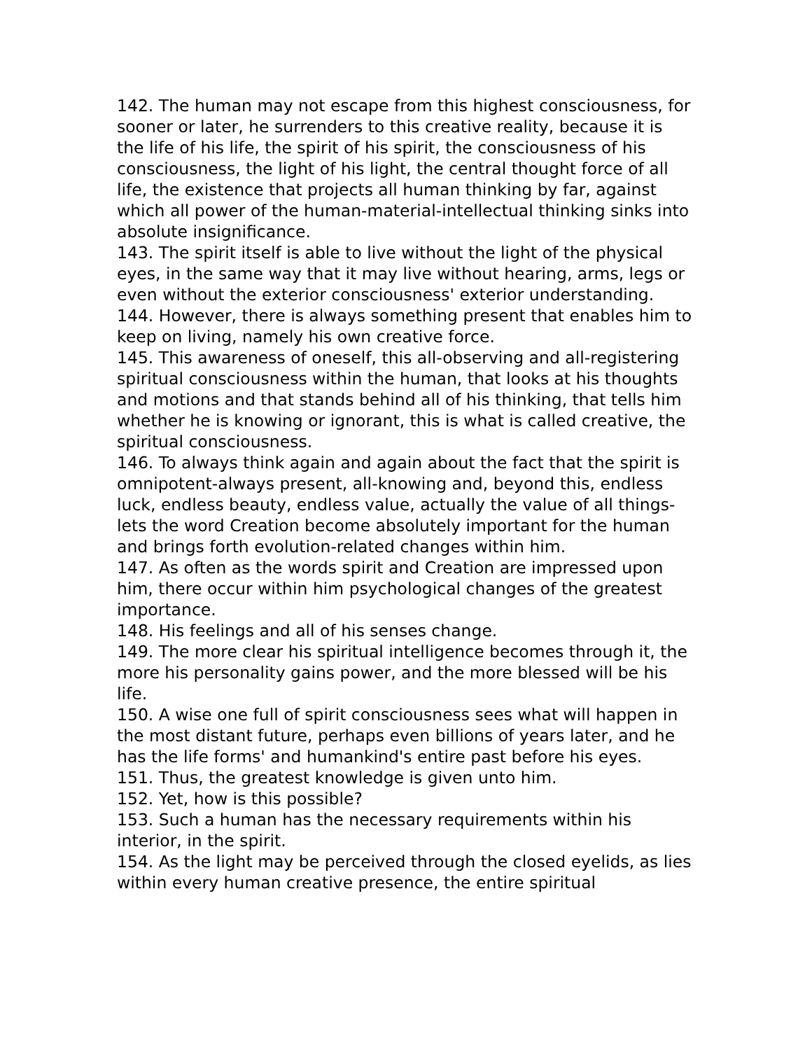142. The human may not escape from this highest consciousness, for sooner or later, he surrenders to this creative reality, because it is the life of his life, the spirit of his spirit, the consciousness of his consciousness, the light of his light, the central thought force of all life, the existence that projects all human thinking by far, against which all power of the human-material-intellectual thinking sinks into absolute insignificance.
143. The spirit itself is able to live without the light of the physical eyes, in the same way that it may live without hearing, arms, legs or even without the exterior consciousness' exterior understanding.
144. However, there is always something present that enables him to keep on living, namely his own creative force.
145. This awareness of oneself, this all-observing and all-registering spiritual consciousness within the human, that looks at his thoughts and motions and that stands behind all of his thinking, that tells him whether he is knowing or ignorant, this is what is called creative, the spiritual consciousness.
146. To always think again and again about the fact that the spirit is omnipotent-always present, all-knowing and, beyond this, endless luck, endless beauty, endless value, actually the value of all things-lets the word Creation become absolutely important for the human and brings forth evolution-related changes within him.
147. As often as the words spirit and Creation are impressed upon him, there occur within him psychological changes of the greatest importance.
148. His feelings and all of his senses change.
149. The more clear his spiritual intelligence becomes through it, the more his personality gains power, and the more blessed will be his life.
150. A wise one full of spirit consciousness sees what will happen in the most distant future, perhaps even billions of years later, and he has the life forms' and humankind's entire past before his eyes.
151. Thus, the greatest knowledge is given unto him.
152. Yet, how is this possible?
153. Such a human has the necessary requirements within his interior, in the spirit.
154. As the light may be perceived through the closed eyelids, as lies within every human creative presence, the entire spiritual